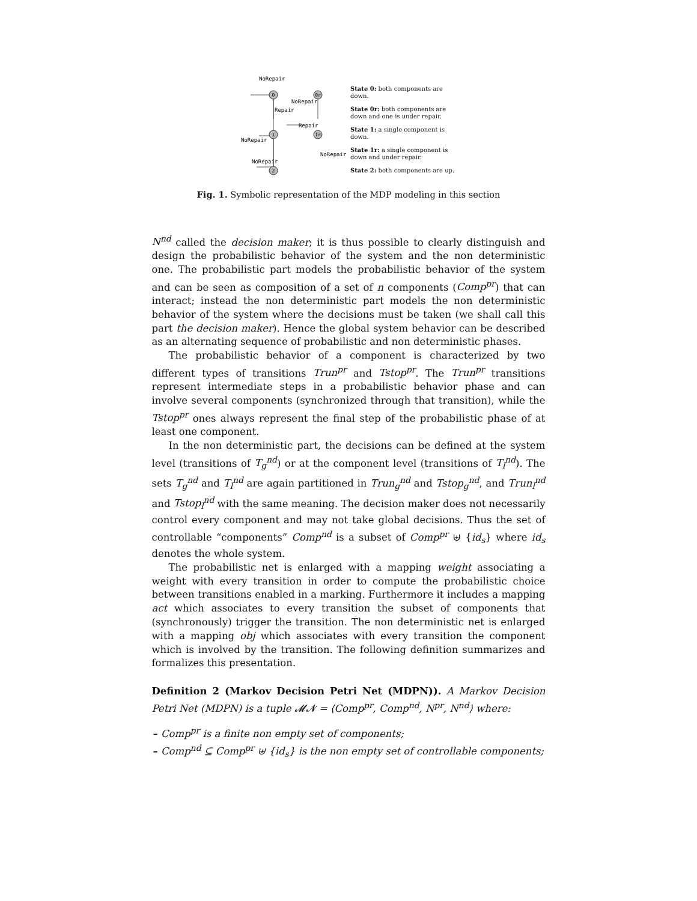0
0r
1
1r
2
NoRepair
NoRepair
Repair
Repair
NoRepair
NoRepair
NoRepair
State 0: both components are down.
State 0r: both components are down and one is under repair.
State 1: a single component is down.
State 1r: a single component is down and under repair.
State 2: both components are up.
Fig. 1. Symbolic representation of the MDP modeling in this section
N<sup>nd</sup> called the decision maker; it is thus possible to clearly distinguish and design the probabilistic behavior of the system and the non deterministic one. The probabilistic part models the probabilistic behavior of the system and can be seen as composition of a set of n components (Comp<sup>pr</sup>) that can interact; instead the non deterministic part models the non deterministic behavior of the system where the decisions must be taken (we shall call this part the decision maker). Hence the global system behavior can be described as an alternating sequence of probabilistic and non deterministic phases.
The probabilistic behavior of a component is characterized by two different types of transitions Trun<sup>pr</sup> and Tstop<sup>pr</sup>. The Trun<sup>pr</sup> transitions represent intermediate steps in a probabilistic behavior phase and can involve several components (synchronized through that transition), while the Tstop<sup>pr</sup> ones always represent the final step of the probabilistic phase of at least one component.
In the non deterministic part, the decisions can be defined at the system level (transitions of T<sub>g</sub><sup>nd</sup>) or at the component level (transitions of T<sub>l</sub><sup>nd</sup>). The sets T<sub>g</sub><sup>nd</sup> and T<sub>l</sub><sup>nd</sup> are again partitioned in Trun<sub>g</sub><sup>nd</sup> and Tstop<sub>g</sub><sup>nd</sup>, and Trun<sub>l</sub><sup>nd</sup> and Tstop<sub>l</sub><sup>nd</sup> with the same meaning. The decision maker does not necessarily control every component and may not take global decisions. Thus the set of controllable “components” Comp<sup>nd</sup> is a subset of Comp<sup>pr</sup> ⊎ {id<sub>s</sub>} where id<sub>s</sub> denotes the whole system.
The probabilistic net is enlarged with a mapping weight associating a weight with every transition in order to compute the probabilistic choice between transitions enabled in a marking. Furthermore it includes a mapping act which associates to every transition the subset of components that (synchronously) trigger the transition. The non deterministic net is enlarged with a mapping obj which associates with every transition the component which is involved by the transition. The following definition summarizes and formalizes this presentation.
Definition 2 (Markov Decision Petri Net (MDPN)). A Markov Decision Petri Net (MDPN) is a tuple 𝓜𝓝 = ⟨Comp<sup>pr</sup>, Comp<sup>nd</sup>, N<sup>pr</sup>, N<sup>nd</sup>⟩ where:
– Comp<sup>pr</sup> is a finite non empty set of components;
– Comp<sup>nd</sup> ⊆ Comp<sup>pr</sup> ⊎ {id<sub>s</sub>} is the non empty set of controllable components;